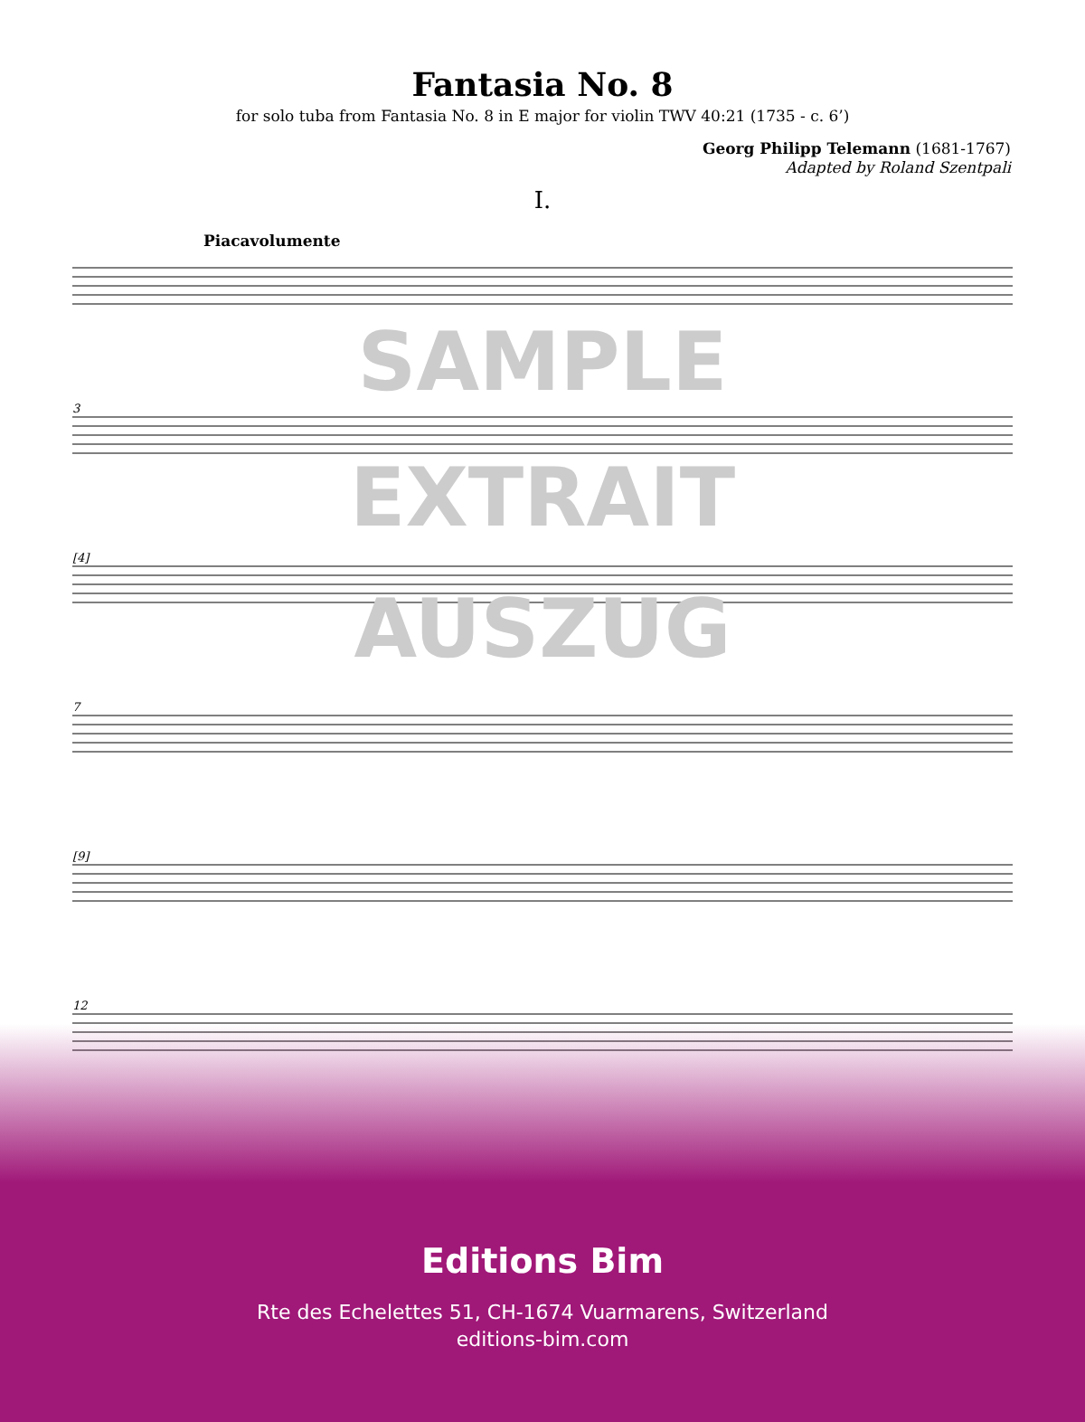Fantasia No. 8
for solo tuba from Fantasia No. 8 in E major for violin TWV 40:21 (1735 - c. 6’)
Georg Philipp Telemann (1681-1767)
Adapted by Roland Szentpali
I.
Piacavolumente
3
[4]
7
[9]
12
SAMPLE
EXTRAIT
AUSZUG
Editions Bim
Rte des Echelettes 51, CH-1674 Vuarmarens, Switzerland
editions-bim.com